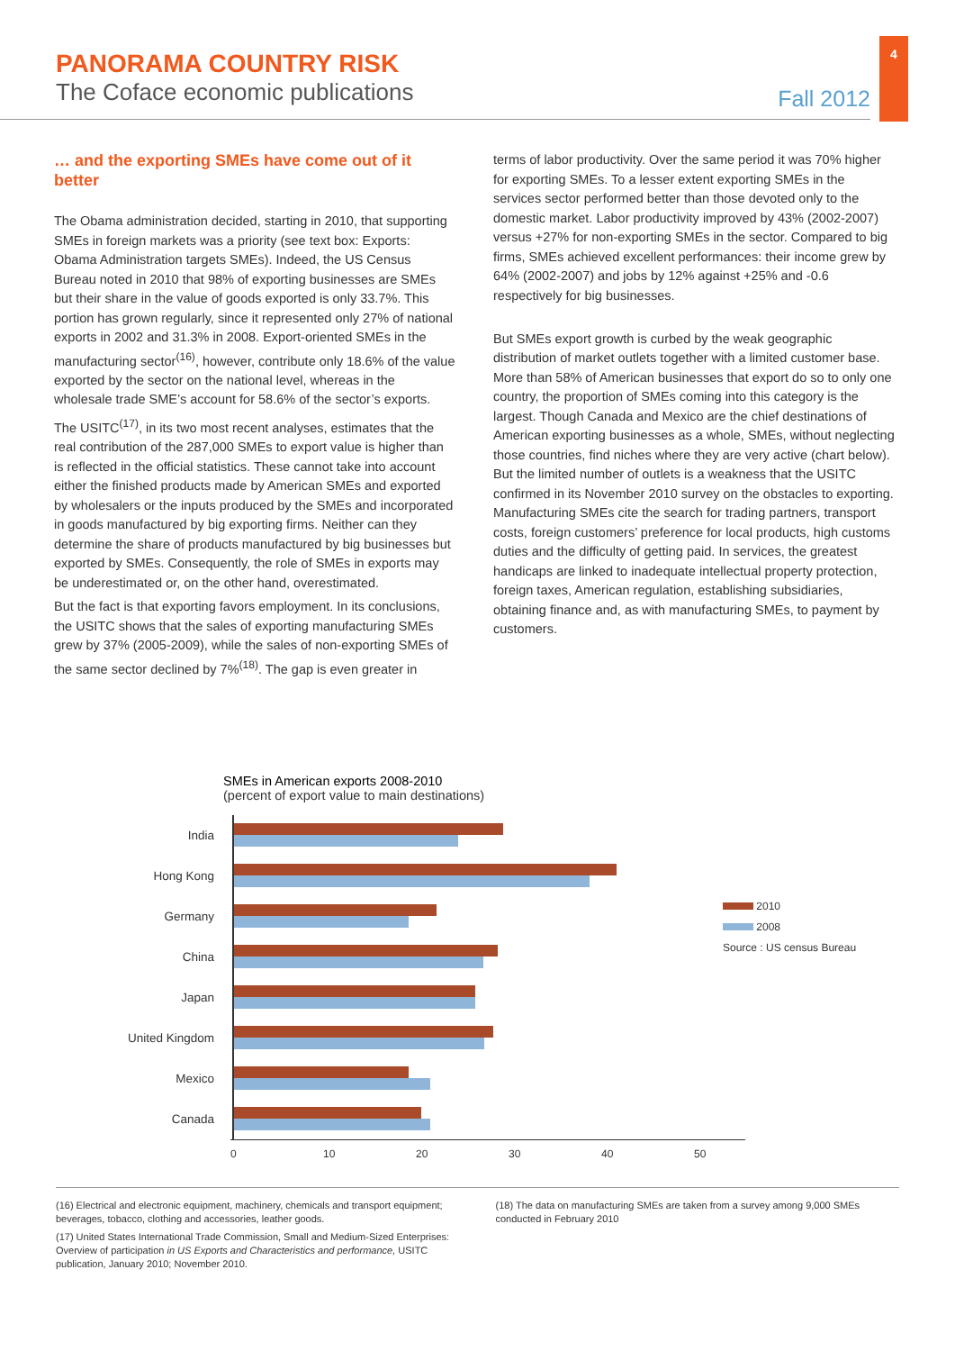4
PANORAMA COUNTRY RISK
The Coface economic publications
Fall 2012
… and the exporting SMEs have come out of it better
The Obama administration decided, starting in 2010, that supporting SMEs in foreign markets was a priority (see text box: Exports: Obama Administration targets SMEs). Indeed, the US Census Bureau noted in 2010 that 98% of exporting businesses are SMEs but their share in the value of goods exported is only 33.7%. This portion has grown regularly, since it represented only 27% of national exports in 2002 and 31.3% in 2008. Export-oriented SMEs in the manufacturing sector<sup>(16)</sup>, however, contribute only 18.6% of the value exported by the sector on the national level, whereas in the wholesale trade SME’s account for 58.6% of the sector’s exports.
The USITC<sup>(17)</sup>, in its two most recent analyses, estimates that the real contribution of the 287,000 SMEs to export value is higher than is reflected in the official statistics. These cannot take into account either the finished products made by American SMEs and exported by wholesalers or the inputs produced by the SMEs and incorporated in goods manufactured by big exporting firms. Neither can they determine the share of products manufactured by big businesses but exported by SMEs. Consequently, the role of SMEs in exports may be underestimated or, on the other hand, overestimated.
But the fact is that exporting favors employment. In its conclusions, the USITC shows that the sales of exporting manufacturing SMEs grew by 37% (2005-2009), while the sales of non-exporting SMEs of the same sector declined by 7%<sup>(18)</sup>. The gap is even greater in
terms of labor productivity. Over the same period it was 70% higher for exporting SMEs. To a lesser extent exporting SMEs in the services sector performed better than those devoted only to the domestic market. Labor productivity improved by 43% (2002-2007) versus +27% for non-exporting SMEs in the sector. Compared to big firms, SMEs achieved excellent performances: their income grew by 64% (2002-2007) and jobs by 12% against +25% and -0.6 respectively for big businesses.
But SMEs export growth is curbed by the weak geographic distribution of market outlets together with a limited customer base. More than 58% of American businesses that export do so to only one country, the proportion of SMEs coming into this category is the largest. Though Canada and Mexico are the chief destinations of American exporting businesses as a whole, SMEs, without neglecting those countries, find niches where they are very active (chart below). But the limited number of outlets is a weakness that the USITC confirmed in its November 2010 survey on the obstacles to exporting. Manufacturing SMEs cite the search for trading partners, transport costs, foreign customers’ preference for local products, high customs duties and the difficulty of getting paid. In services, the greatest handicaps are linked to inadequate intellectual property protection, foreign taxes, American regulation, establishing subsidiaries, obtaining finance and, as with manufacturing SMEs, to payment by customers.
SMEs in American exports 2008-2010
(percent of export value to main destinations)
India
Hong Kong
Germany
China
Japan
United Kingdom
Mexico
Canada
0 10 20 30 40 50
2010
2008
Source : US census Bureau
(16) Electrical and electronic equipment, machinery, chemicals and transport equipment; beverages, tobacco, clothing and accessories, leather goods.
(17) United States International Trade Commission, Small and Medium-Sized Enterprises: Overview of participation in US Exports and Characteristics and performance, USITC publication, January 2010; November 2010.
(18) The data on manufacturing SMEs are taken from a survey among 9,000 SMEs conducted in February 2010